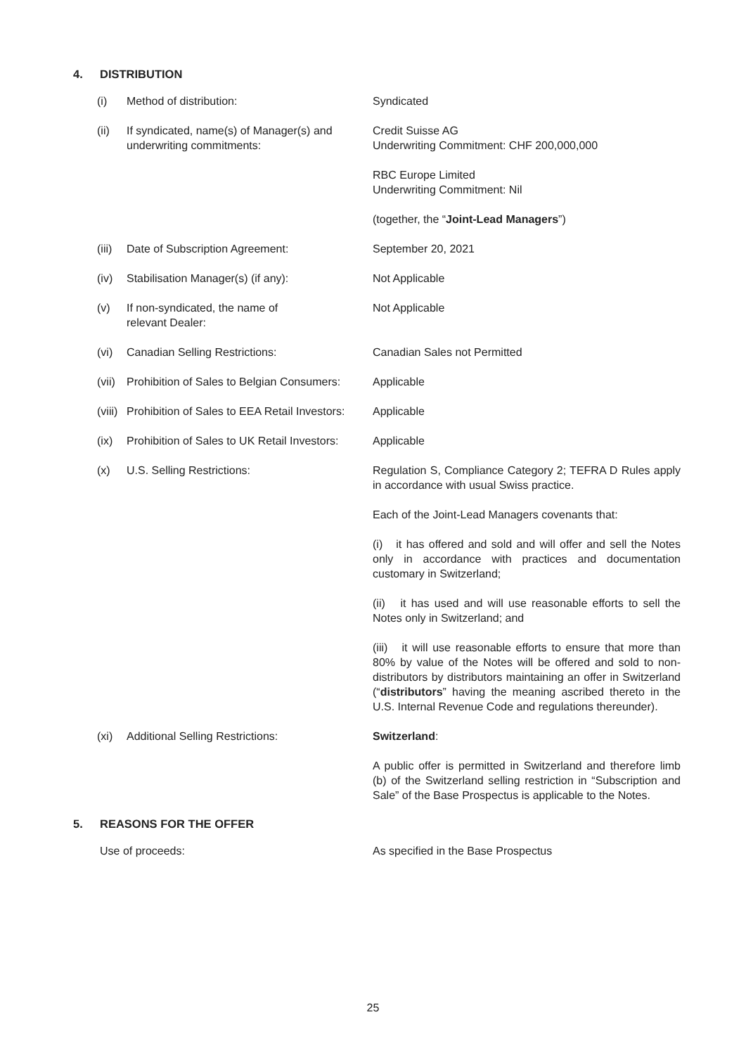4. DISTRIBUTION
| (i) | Method of distribution: | Syndicated |
| (ii) | If syndicated, name(s) of Manager(s) and underwriting commitments: | Credit Suisse AG Underwriting Commitment: CHF 200,000,000 RBC Europe Limited Underwriting Commitment: Nil (together, the “ Joint-Lead Managers ”) |
| (iii) | Date of Subscription Agreement: | September 20, 2021 |
| (iv) | Stabilisation Manager(s) (if any): | Not Applicable |
| (v) | If non-syndicated, the name of relevant Dealer: | Not Applicable |
| (vi) | Canadian Selling Restrictions: | Canadian Sales not Permitted |
| (vii) | Prohibition of Sales to Belgian Consumers: | Applicable |
| (viii) | Prohibition of Sales to EEA Retail Investors: | Applicable |
| (ix) | Prohibition of Sales to UK Retail Investors: | Applicable |
| (x) | U.S. Selling Restrictions: | Regulation S, Compliance Category 2; TEFRA D Rules apply in accordance with usual Swiss practice. Each of the Joint-Lead Managers covenants that: (i) it has offered and sold and will offer and sell the Notes only in accordance with practices and documentation customary in Switzerland; (ii) it has used and will use reasonable efforts to sell the Notes only in Switzerland; and (iii) it will use reasonable efforts to ensure that more than 80% by value of the Notes will be offered and sold to non-distributors by distributors maintaining an offer in Switzerland (“ distributors ” having the meaning ascribed thereto in the U.S. Internal Revenue Code and regulations thereunder). |
| (xi) | Additional Selling Restrictions: | Switzerland : A public offer is permitted in Switzerland and therefore limb (b) of the Switzerland selling restriction in “Subscription and Sale” of the Base Prospectus is applicable to the Notes. |
5. REASONS FOR THE OFFER
| Use of proceeds: | As specified in the Base Prospectus |
25